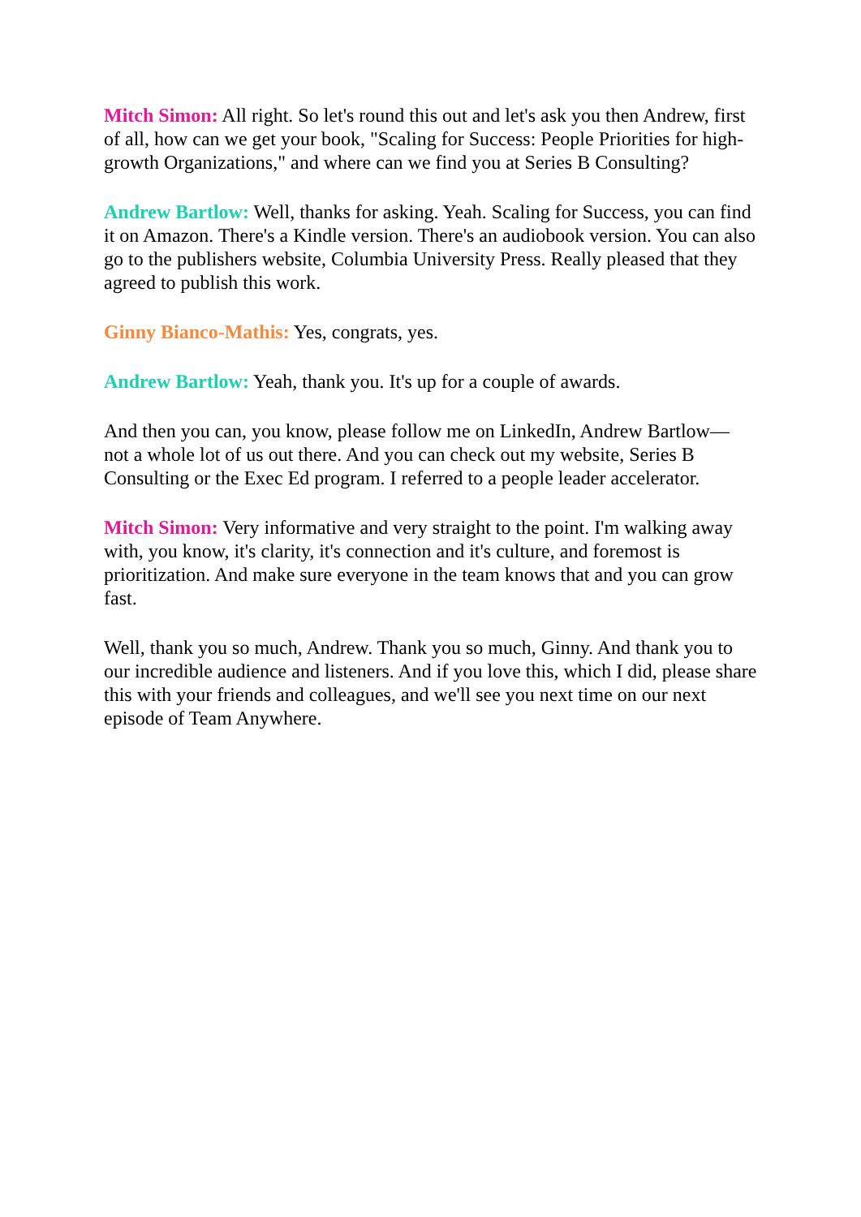Mitch Simon: All right. So let's round this out and let's ask you then Andrew, first of all, how can we get your book, "Scaling for Success: People Priorities for high-growth Organizations," and where can we find you at Series B Consulting?
Andrew Bartlow: Well, thanks for asking. Yeah. Scaling for Success, you can find it on Amazon. There's a Kindle version. There's an audiobook version. You can also go to the publishers website, Columbia University Press. Really pleased that they agreed to publish this work.
Ginny Bianco-Mathis: Yes, congrats, yes.
Andrew Bartlow: Yeah, thank you. It's up for a couple of awards.
And then you can, you know, please follow me on LinkedIn, Andrew Bartlow— not a whole lot of us out there. And you can check out my website, Series B Consulting or the Exec Ed program. I referred to a people leader accelerator.
Mitch Simon: Very informative and very straight to the point. I'm walking away with, you know, it's clarity, it's connection and it's culture, and foremost is prioritization. And make sure everyone in the team knows that and you can grow fast.
Well, thank you so much, Andrew. Thank you so much, Ginny. And thank you to our incredible audience and listeners. And if you love this, which I did, please share this with your friends and colleagues, and we'll see you next time on our next episode of Team Anywhere.